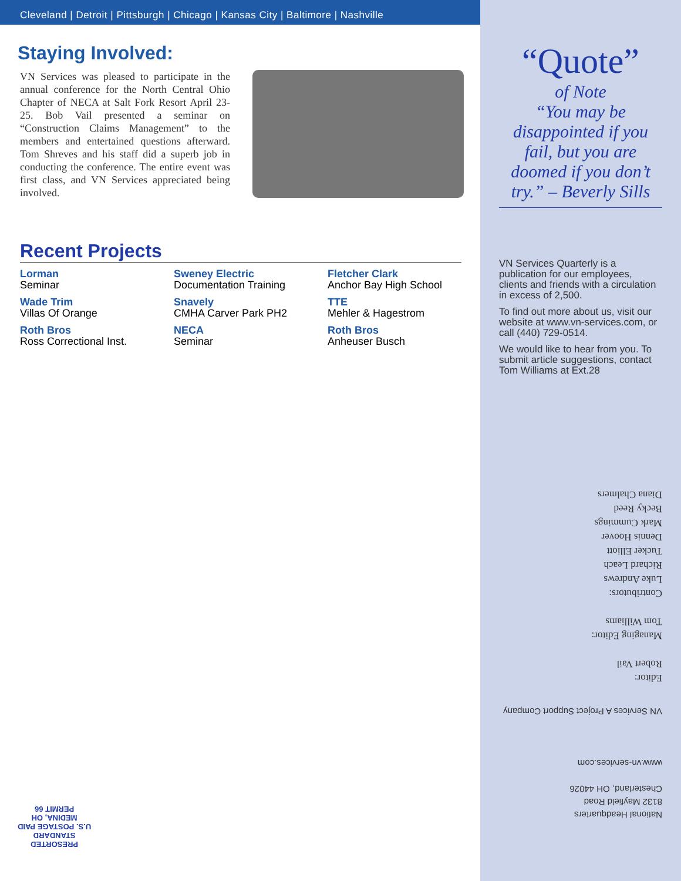Cleveland | Detroit | Pittsburgh | Chicago | Kansas City | Baltimore | Nashville
Staying Involved:
VN Services was pleased to participate in the annual conference for the North Central Ohio Chapter of NECA at Salt Fork Resort April 23-25. Bob Vail presented a seminar on “Construction Claims Management” to the members and entertained questions afterward. Tom Shreves and his staff did a superb job in conducting the conference. The entire event was first class, and VN Services appreciated being involved.
Recent Projects
Lorman
Seminar
Sweney Electric
Documentation Training
Fletcher Clark
Anchor Bay High School
Wade Trim
Villas Of Orange
Snavely
CMHA Carver Park PH2
TTE
Mehler & Hagestrom
Roth Bros
Ross Correctional Inst.
NECA
Seminar
Roth Bros
Anheuser Busch
“Quote”
of Note
“You may be disappointed if you fail, but you are doomed if you don’t try.” – Beverly Sills
VN Services Quarterly is a publication for our employees, clients and friends with a circulation in excess of 2,500.
To find out more about us, visit our website at www.vn-services.com, or call (440) 729-0514.
We would like to hear from you. To submit article suggestions, contact Tom Williams at Ext.28
Editor:
Robert Vail
Managing Editor:
Tom Williams
Contributors:
Luke Andrews
Richard Leach
Tucker Elliott
Dennis Hoover
Mark Cummings
Becky Reed
Diana Chalmers
National Headquarters
8132 Mayfield Road
Chesterland, OH 44026
www.vn-services.com
VN Services A Project Support Company
PRESORTED
STANDARD
U.S. POSTAGE PAID
MEDINA, OH
PERMIT 66